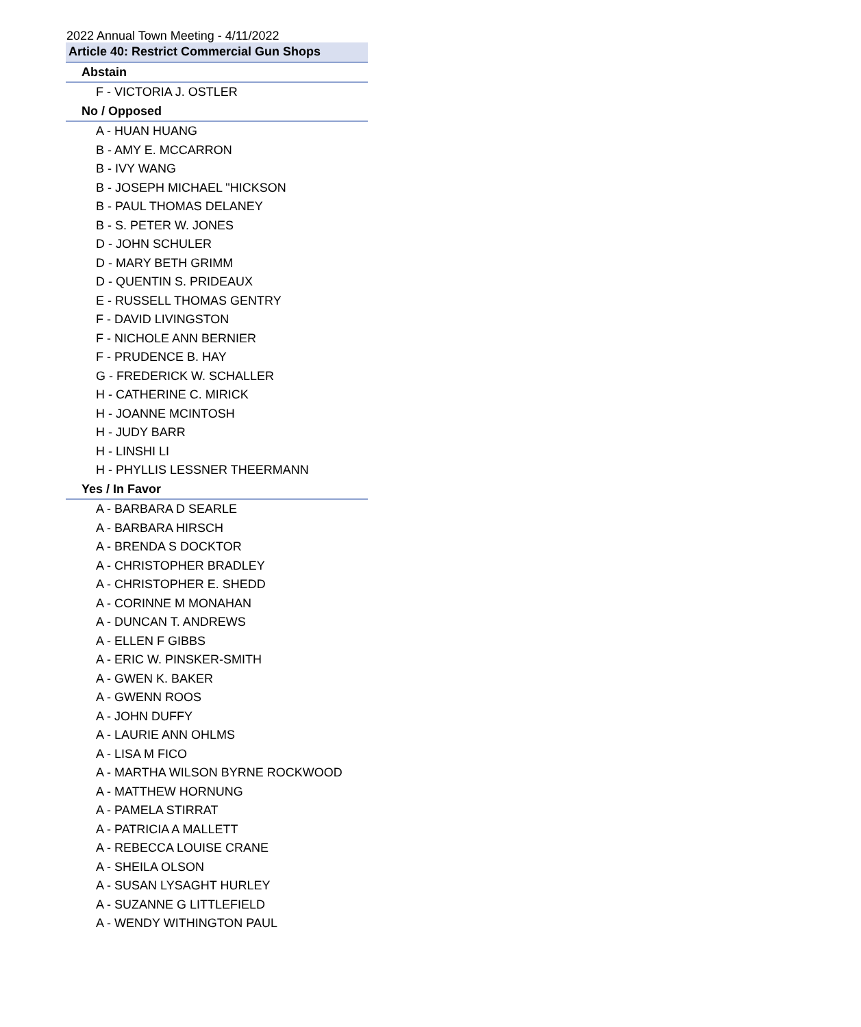2022 Annual Town Meeting - 4/11/2022
| Article 40: Restrict Commercial Gun Shops |
| --- |
| Abstain |
| F - VICTORIA J. OSTLER |
| No / Opposed |
| A - HUAN HUANG |
| B - AMY E. MCCARRON |
| B - IVY WANG |
| B - JOSEPH MICHAEL "HICKSON |
| B - PAUL THOMAS DELANEY |
| B - S. PETER W. JONES |
| D - JOHN SCHULER |
| D - MARY BETH GRIMM |
| D - QUENTIN S. PRIDEAUX |
| E - RUSSELL THOMAS GENTRY |
| F - DAVID LIVINGSTON |
| F - NICHOLE ANN BERNIER |
| F - PRUDENCE B. HAY |
| G - FREDERICK W. SCHALLER |
| H - CATHERINE C. MIRICK |
| H - JOANNE MCINTOSH |
| H - JUDY BARR |
| H - LINSHI LI |
| H - PHYLLIS LESSNER THEERMANN |
| Yes / In Favor |
| A - BARBARA D SEARLE |
| A - BARBARA HIRSCH |
| A - BRENDA S DOCKTOR |
| A - CHRISTOPHER BRADLEY |
| A - CHRISTOPHER E. SHEDD |
| A - CORINNE M MONAHAN |
| A - DUNCAN T. ANDREWS |
| A - ELLEN F GIBBS |
| A - ERIC W. PINSKER-SMITH |
| A - GWEN K. BAKER |
| A - GWENN ROOS |
| A - JOHN DUFFY |
| A - LAURIE ANN OHLMS |
| A - LISA M FICO |
| A - MARTHA WILSON BYRNE ROCKWOOD |
| A - MATTHEW HORNUNG |
| A - PAMELA STIRRAT |
| A - PATRICIA A MALLETT |
| A - REBECCA LOUISE CRANE |
| A - SHEILA OLSON |
| A - SUSAN LYSAGHT HURLEY |
| A - SUZANNE G LITTLEFIELD |
| A - WENDY WITHINGTON PAUL |